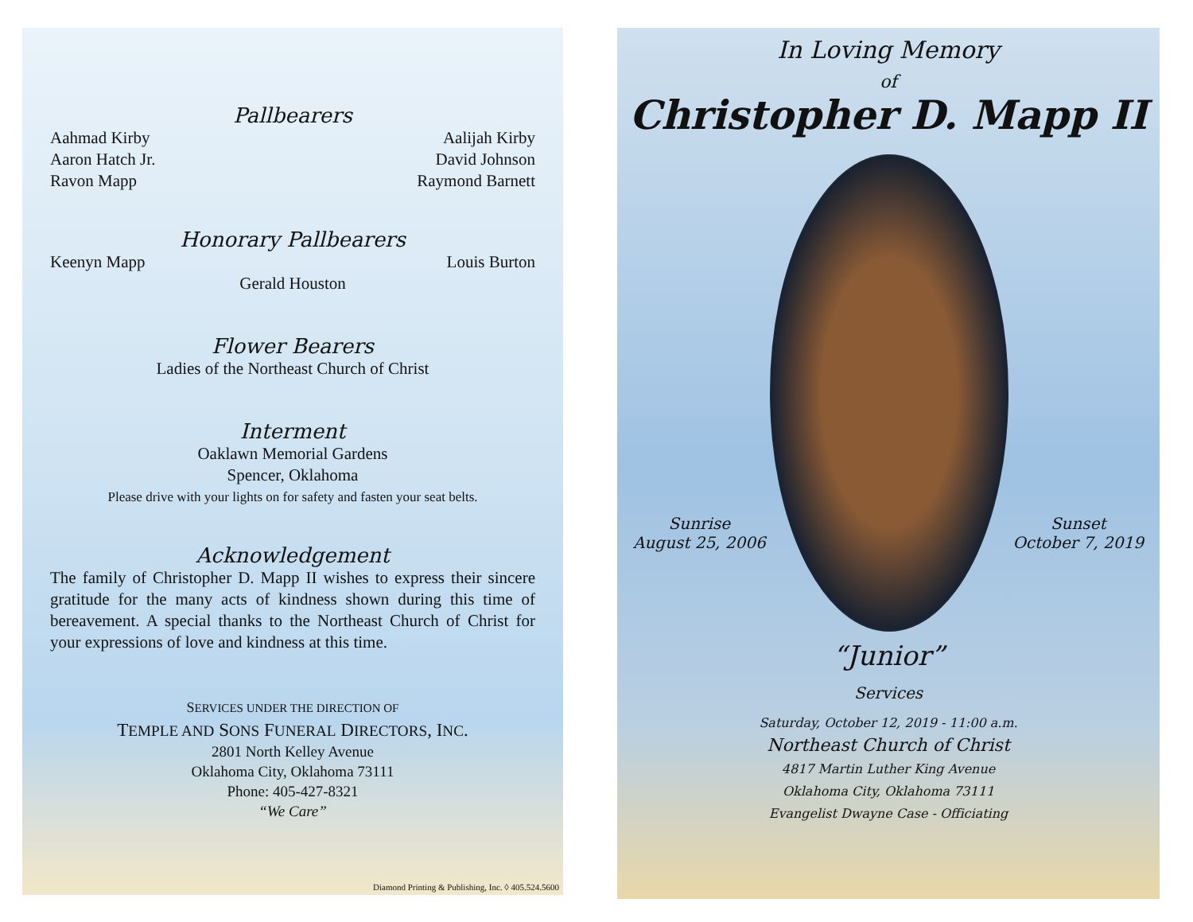Pallbearers
Aahmad Kirby
Aaron Hatch Jr.
Ravon Mapp
Aalijah Kirby
David Johnson
Raymond Barnett
Honorary Pallbearers
Keenyn Mapp Louis Burton
Gerald Houston
Flower Bearers
Ladies of the Northeast Church of Christ
Interment
Oaklawn Memorial Gardens
Spencer, Oklahoma
Please drive with your lights on for safety and fasten your seat belts.
Acknowledgement
The family of Christopher D. Mapp II wishes to express their sincere gratitude for the many acts of kindness shown during this time of bereavement. A special thanks to the Northeast Church of Christ for your expressions of love and kindness at this time.
SERVICES UNDER THE DIRECTION OF
TEMPLE AND SONS FUNERAL DIRECTORS, INC.
2801 North Kelley Avenue
Oklahoma City, Oklahoma 73111
Phone: 405-427-8321
“We Care”
Diamond Printing & Publishing, Inc. ◊ 405.524.5600
In Loving Memory
of
Christopher D. Mapp II
Sunrise
August 25, 2006
Sunset
October 7, 2019
“Junior”
Services
Saturday, October 12, 2019 - 11:00 a.m.
Northeast Church of Christ
4817 Martin Luther King Avenue
Oklahoma City, Oklahoma 73111
Evangelist Dwayne Case - Officiating